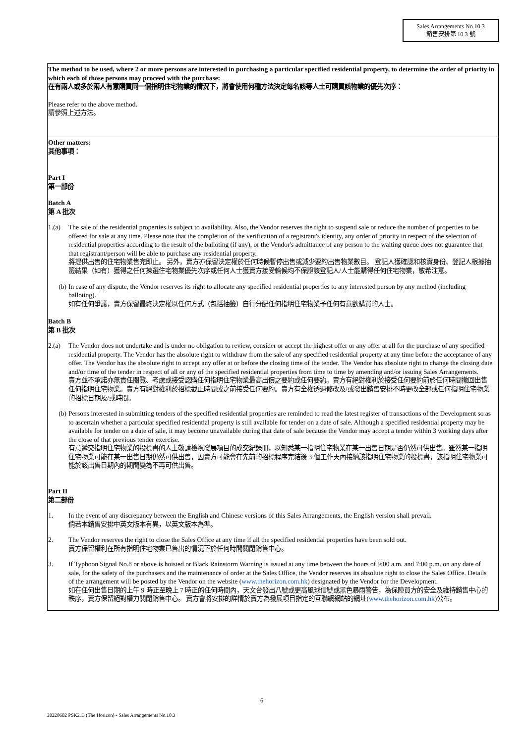Sales Arrangements No.10.3
銷售安排第 10.3 號
The method to be used, where 2 or more persons are interested in purchasing a particular specified residential property, to determine the order of priority in which each of those persons may proceed with the purchase:
在有兩人或多於兩人有意購買同一個指明住宅物業的情況下，將會使用何種方法決定每名該等人士可購買該物業的優先次序：
Please refer to the above method.
請參照上述方法。
Other matters:
其他事項：
Part I
第一部份
Batch A
第 A 批次
1.(a) The sale of the residential properties is subject to availability. Also, the Vendor reserves the right to suspend sale or reduce the number of properties to be offered for sale at any time. Please note that the completion of the verification of a registrant's identity, any order of priority in respect of the selection of residential properties according to the result of the balloting (if any), or the Vendor's admittance of any person to the waiting queue does not guarantee that that registrant/person will be able to purchase any residential property.
將提供出售的住宅物業售完即止。 另外，賣方亦保留決定權於任何時候暫停出售或減少要約出售物業數目。 登記人獲確認和核實身份、登記人根據抽籤結果（如有）獲得之任何揀選住宅物業優先次序或任何人士獲賣方接受輪候均不保證該登記人/人士能購得任何住宅物業，敬希注意。
(b) In case of any dispute, the Vendor reserves its right to allocate any specified residential properties to any interested person by any method (including balloting).
如有任何爭議，賣方保留最終決定權以任何方式（包括抽籤）自行分配任何指明住宅物業予任何有意欲購買的人士。
Batch B
第 B 批次
2.(a) The Vendor does not undertake and is under no obligation to review, consider or accept the highest offer or any offer at all for the purchase of any specified residential property. The Vendor has the absolute right to withdraw from the sale of any specified residential property at any time before the acceptance of any offer. The Vendor has the absolute right to accept any offer at or before the closing time of the tender. The Vendor has absolute right to change the closing date and/or time of the tender in respect of all or any of the specified residential properties from time to time by amending and/or issuing Sales Arrangements.
賣方並不承諾亦無責任閱覽、考慮或接受認購任何指明住宅物業最高出價之要約或任何要約。賣方有絕對權利於接受任何要約前於任何時間撤回出售任何指明住宅物業。賣方有絕對權利於招標截止時間或之前接受任何要約。賣方有全權透過修改及/或發出銷售安排不時更改全部或任何指明住宅物業的招標日期及/或時間。
(b) Persons interested in submitting tenders of the specified residential properties are reminded to read the latest register of transactions of the Development so as to ascertain whether a particular specified residential property is still available for tender on a date of sale. Although a specified residential property may be available for tender on a date of sale, it may become unavailable during that date of sale because the Vendor may accept a tender within 3 working days after the close of that previous tender exercise.
有意遞交指明住宅物業的投標書的人士敬請檢視發展項目的成交紀錄冊，以知悉某一指明住宅物業在某一出售日期是否仍然可供出售。雖然某一指明住宅物業可能在某一出售日期仍然可供出售，因賣方可能會在先前的招標程序完結後 3 個工作天內接納該指明住宅物業的投標書，該指明住宅物業可能於該出售日期內的期間變為不再可供出售。
Part II
第二部份
1. In the event of any discrepancy between the English and Chinese versions of this Sales Arrangements, the English version shall prevail.
倘若本銷售安排中英文版本有異，以英文版本為準。
2. The Vendor reserves the right to close the Sales Office at any time if all the specified residential properties have been sold out.
賣方保留權利在所有指明住宅物業已售出的情況下於任何時間關閉銷售中心。
3. If Typhoon Signal No.8 or above is hoisted or Black Rainstorm Warning is issued at any time between the hours of 9:00 a.m. and 7:00 p.m. on any date of sale, for the safety of the purchasers and the maintenance of order at the Sales Office, the Vendor reserves its absolute right to close the Sales Office. Details of the arrangement will be posted by the Vendor on the website (www.thehorizon.com.hk) designated by the Vendor for the Development.
如在任何出售日期的上午 9 時正至晚上 7 時正的任何時間內，天文台發出八號或更高風球信號或黑色暴雨警告，為保障買方的安全及維持銷售中心的秩序，賣方保留絕對權力關閉銷售中心。 賣方會將安排的詳情於賣方為發展項目指定的互聯網網站的網址(www.thehorizon.com.hk)公布。
6
20220602 PSK213 (The Horizon) - Sales Arrangements No.10.3